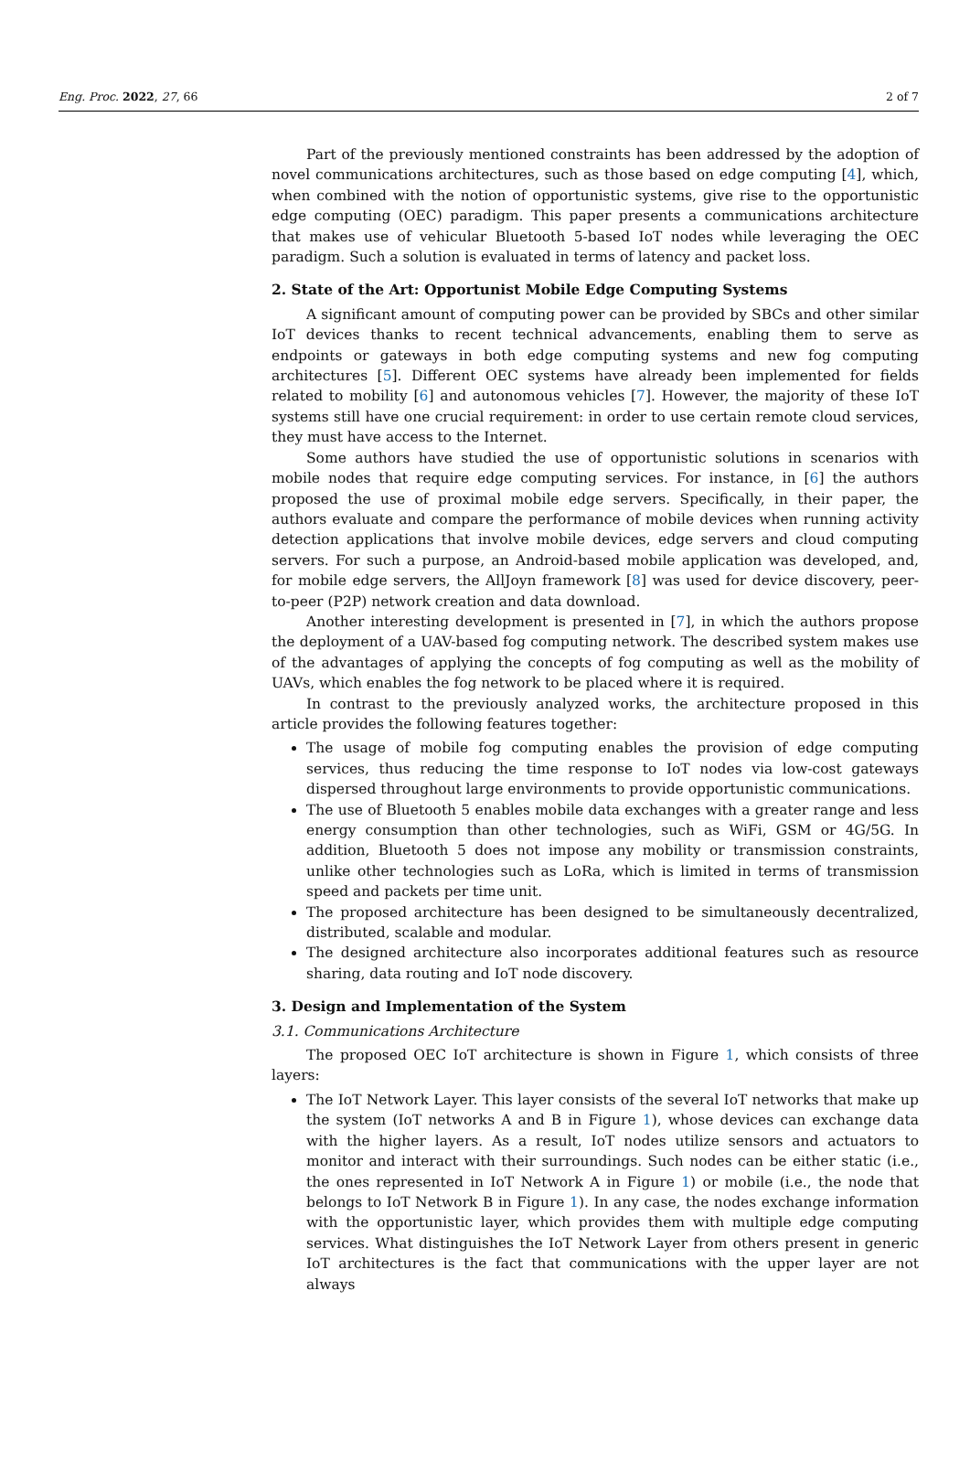Eng. Proc. 2022, 27, 66 2 of 7
Part of the previously mentioned constraints has been addressed by the adoption of novel communications architectures, such as those based on edge computing [4], which, when combined with the notion of opportunistic systems, give rise to the opportunistic edge computing (OEC) paradigm. This paper presents a communications architecture that makes use of vehicular Bluetooth 5-based IoT nodes while leveraging the OEC paradigm. Such a solution is evaluated in terms of latency and packet loss.
2. State of the Art: Opportunist Mobile Edge Computing Systems
A significant amount of computing power can be provided by SBCs and other similar IoT devices thanks to recent technical advancements, enabling them to serve as endpoints or gateways in both edge computing systems and new fog computing architectures [5]. Different OEC systems have already been implemented for fields related to mobility [6] and autonomous vehicles [7]. However, the majority of these IoT systems still have one crucial requirement: in order to use certain remote cloud services, they must have access to the Internet.
Some authors have studied the use of opportunistic solutions in scenarios with mobile nodes that require edge computing services. For instance, in [6] the authors proposed the use of proximal mobile edge servers. Specifically, in their paper, the authors evaluate and compare the performance of mobile devices when running activity detection applications that involve mobile devices, edge servers and cloud computing servers. For such a purpose, an Android-based mobile application was developed, and, for mobile edge servers, the AllJoyn framework [8] was used for device discovery, peer-to-peer (P2P) network creation and data download.
Another interesting development is presented in [7], in which the authors propose the deployment of a UAV-based fog computing network. The described system makes use of the advantages of applying the concepts of fog computing as well as the mobility of UAVs, which enables the fog network to be placed where it is required.
In contrast to the previously analyzed works, the architecture proposed in this article provides the following features together:
The usage of mobile fog computing enables the provision of edge computing services, thus reducing the time response to IoT nodes via low-cost gateways dispersed throughout large environments to provide opportunistic communications.
The use of Bluetooth 5 enables mobile data exchanges with a greater range and less energy consumption than other technologies, such as WiFi, GSM or 4G/5G. In addition, Bluetooth 5 does not impose any mobility or transmission constraints, unlike other technologies such as LoRa, which is limited in terms of transmission speed and packets per time unit.
The proposed architecture has been designed to be simultaneously decentralized, distributed, scalable and modular.
The designed architecture also incorporates additional features such as resource sharing, data routing and IoT node discovery.
3. Design and Implementation of the System
3.1. Communications Architecture
The proposed OEC IoT architecture is shown in Figure 1, which consists of three layers:
The IoT Network Layer. This layer consists of the several IoT networks that make up the system (IoT networks A and B in Figure 1), whose devices can exchange data with the higher layers. As a result, IoT nodes utilize sensors and actuators to monitor and interact with their surroundings. Such nodes can be either static (i.e., the ones represented in IoT Network A in Figure 1) or mobile (i.e., the node that belongs to IoT Network B in Figure 1). In any case, the nodes exchange information with the opportunistic layer, which provides them with multiple edge computing services. What distinguishes the IoT Network Layer from others present in generic IoT architectures is the fact that communications with the upper layer are not always